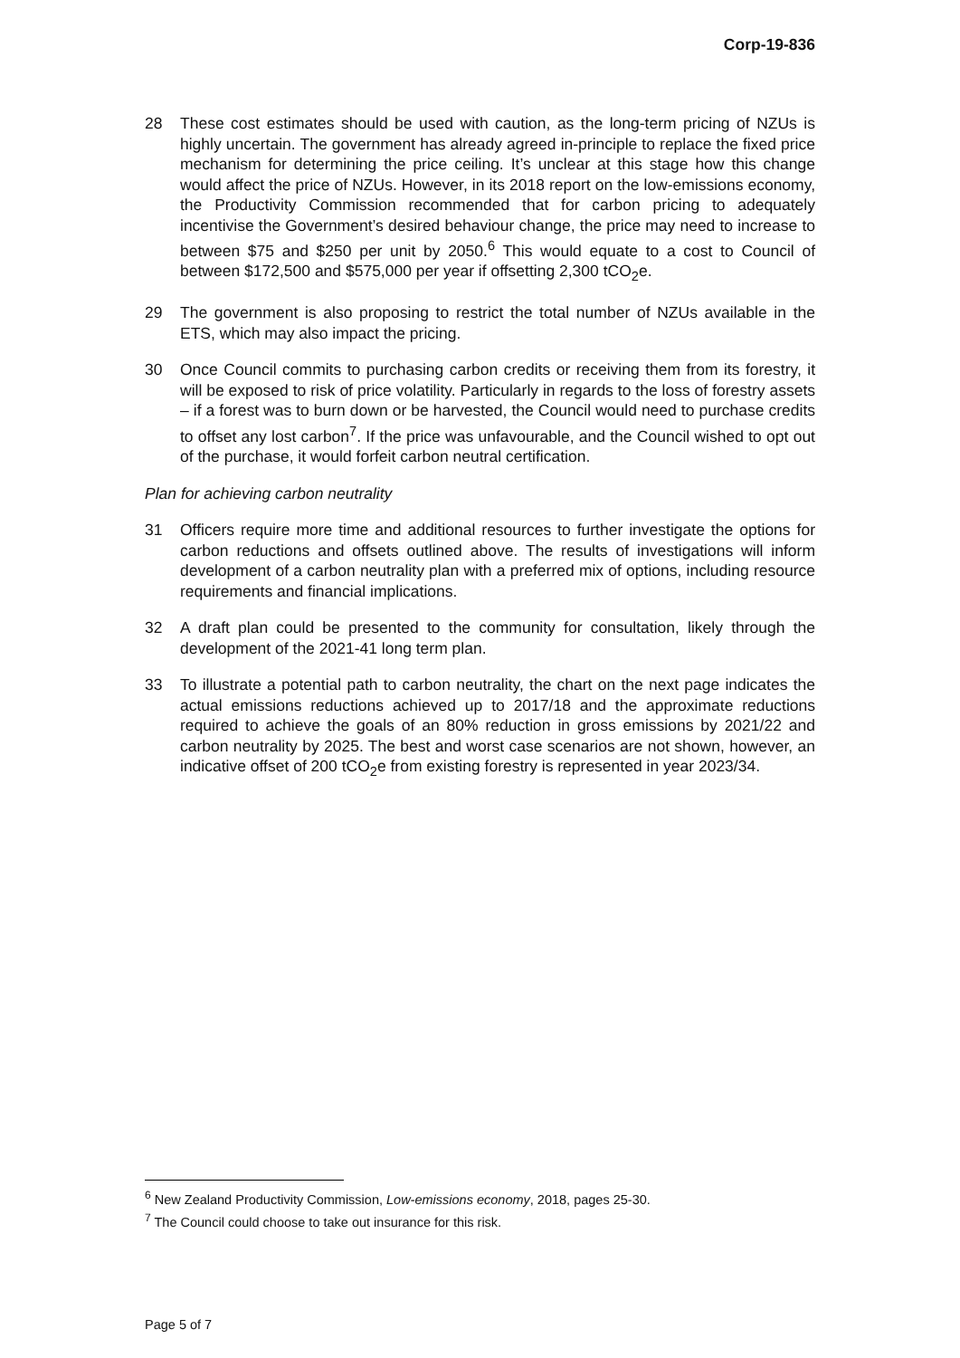Corp-19-836
28 These cost estimates should be used with caution, as the long-term pricing of NZUs is highly uncertain. The government has already agreed in-principle to replace the fixed price mechanism for determining the price ceiling. It’s unclear at this stage how this change would affect the price of NZUs. However, in its 2018 report on the low-emissions economy, the Productivity Commission recommended that for carbon pricing to adequately incentivise the Government’s desired behaviour change, the price may need to increase to between $75 and $250 per unit by 2050.<sup>6</sup> This would equate to a cost to Council of between $172,500 and $575,000 per year if offsetting 2,300 tCO<sub>2</sub>e.
29 The government is also proposing to restrict the total number of NZUs available in the ETS, which may also impact the pricing.
30 Once Council commits to purchasing carbon credits or receiving them from its forestry, it will be exposed to risk of price volatility. Particularly in regards to the loss of forestry assets – if a forest was to burn down or be harvested, the Council would need to purchase credits to offset any lost carbon<sup>7</sup>. If the price was unfavourable, and the Council wished to opt out of the purchase, it would forfeit carbon neutral certification.
Plan for achieving carbon neutrality
31 Officers require more time and additional resources to further investigate the options for carbon reductions and offsets outlined above. The results of investigations will inform development of a carbon neutrality plan with a preferred mix of options, including resource requirements and financial implications.
32 A draft plan could be presented to the community for consultation, likely through the development of the 2021-41 long term plan.
33 To illustrate a potential path to carbon neutrality, the chart on the next page indicates the actual emissions reductions achieved up to 2017/18 and the approximate reductions required to achieve the goals of an 80% reduction in gross emissions by 2021/22 and carbon neutrality by 2025. The best and worst case scenarios are not shown, however, an indicative offset of 200 tCO<sub>2</sub>e from existing forestry is represented in year 2023/34.
<sup>6</sup> New Zealand Productivity Commission, Low-emissions economy, 2018, pages 25-30.
<sup>7</sup> The Council could choose to take out insurance for this risk.
Page 5 of 7